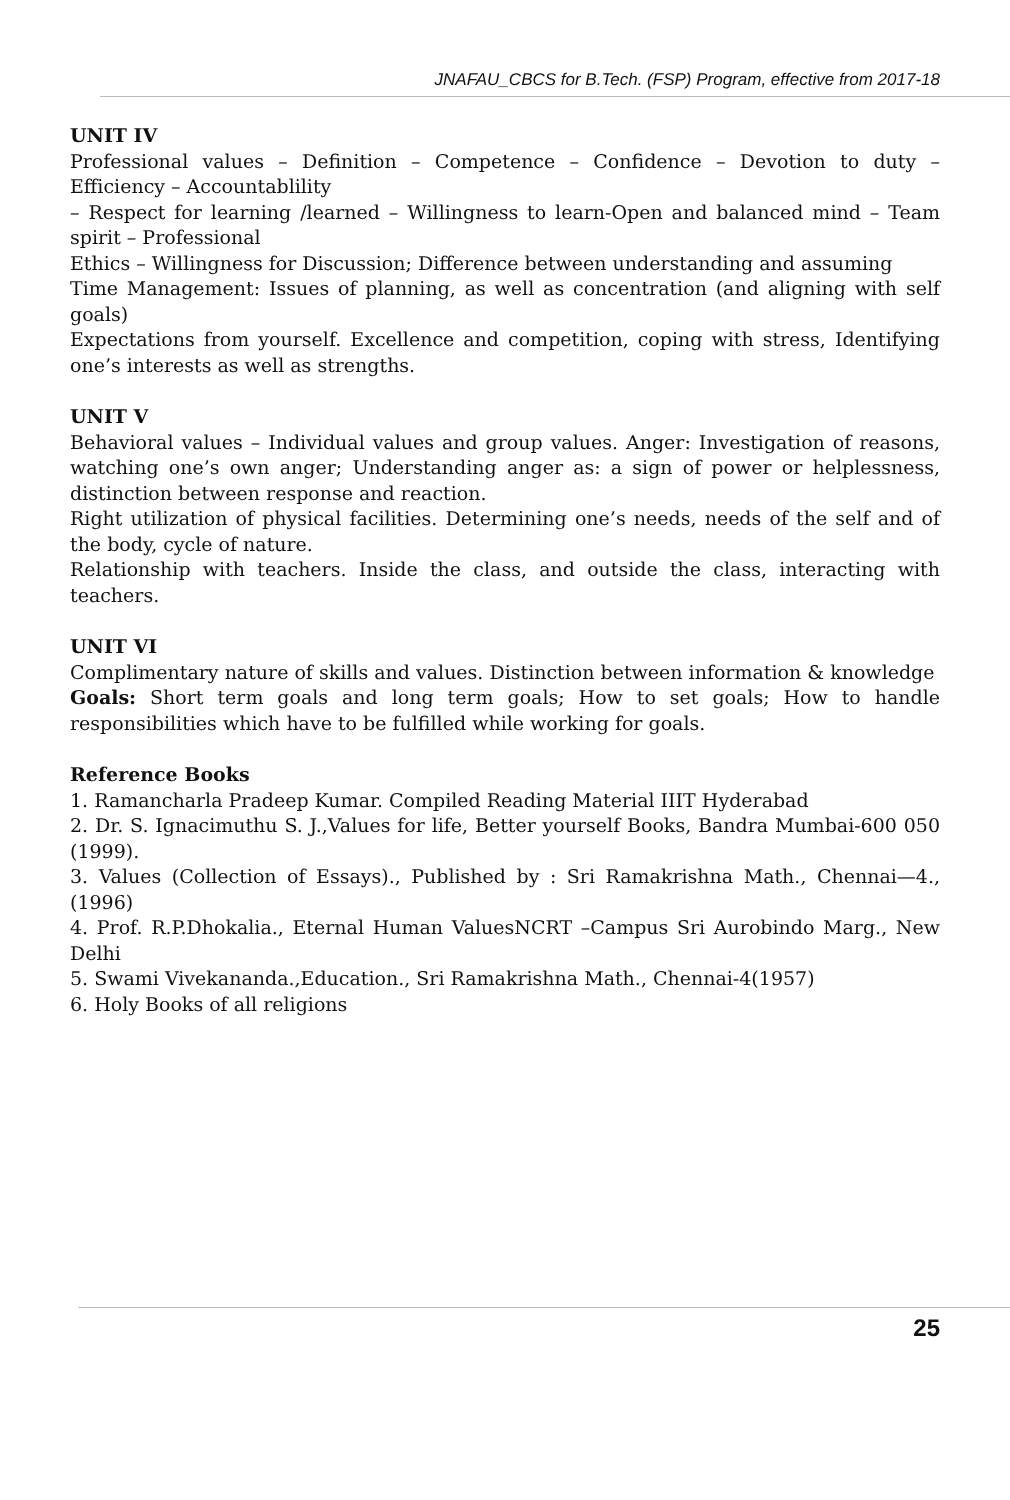JNAFAU_CBCS for B.Tech. (FSP) Program, effective from 2017-18
UNIT IV
Professional values – Definition – Competence – Confidence – Devotion to duty – Efficiency – Accountablility
– Respect for learning /learned – Willingness to learn-Open and balanced mind – Team spirit – Professional
Ethics – Willingness for Discussion; Difference between understanding and assuming
Time Management: Issues of planning, as well as concentration (and aligning with self goals)
Expectations from yourself. Excellence and competition, coping with stress, Identifying one’s interests as well as strengths.
UNIT V
Behavioral values – Individual values and group values. Anger: Investigation of reasons, watching one’s own anger; Understanding anger as: a sign of power or helplessness, distinction between response and reaction.
Right utilization of physical facilities. Determining one’s needs, needs of the self and of the body, cycle of nature.
Relationship with teachers. Inside the class, and outside the class, interacting with teachers.
UNIT VI
Complimentary nature of skills and values. Distinction between information & knowledge
Goals: Short term goals and long term goals; How to set goals; How to handle responsibilities which have to be fulfilled while working for goals.
Reference Books
1. Ramancharla Pradeep Kumar. Compiled Reading Material IIIT Hyderabad
2. Dr. S. Ignacimuthu S. J.,Values for life, Better yourself Books, Bandra Mumbai-600 050 (1999).
3. Values (Collection of Essays)., Published by : Sri Ramakrishna Math., Chennai—4.,(1996)
4. Prof. R.P.Dhokalia., Eternal Human ValuesNCRT –Campus Sri Aurobindo Marg., New Delhi
5. Swami Vivekananda.,Education., Sri Ramakrishna Math., Chennai-4(1957)
6. Holy Books of all religions
25